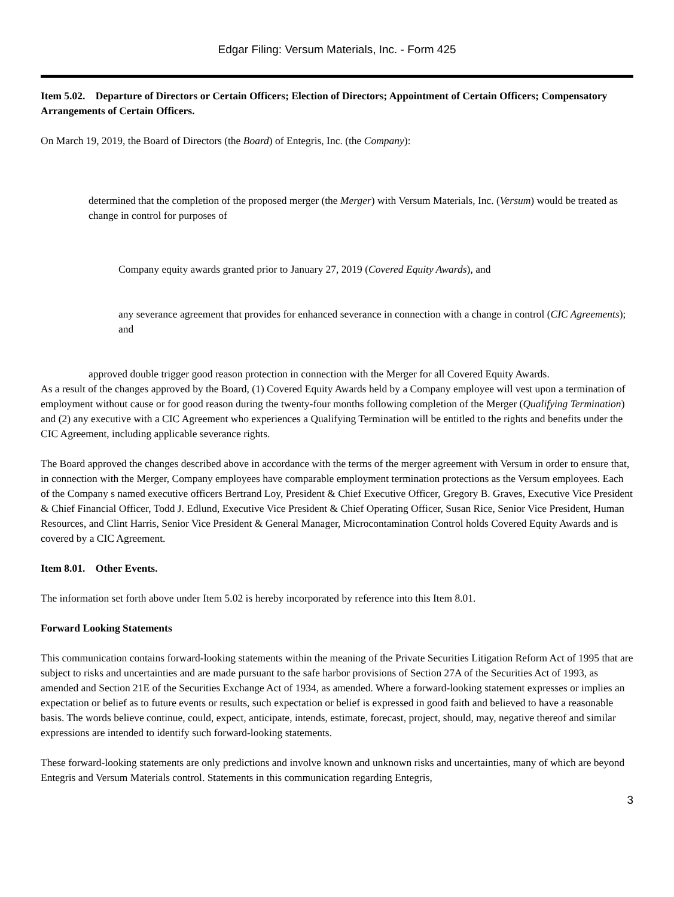Edgar Filing: Versum Materials, Inc. - Form 425
Item 5.02. Departure of Directors or Certain Officers; Election of Directors; Appointment of Certain Officers; Compensatory Arrangements of Certain Officers.
On March 19, 2019, the Board of Directors (the Board) of Entegris, Inc. (the Company):
determined that the completion of the proposed merger (the Merger) with Versum Materials, Inc. (Versum) would be treated as change in control for purposes of
Company equity awards granted prior to January 27, 2019 (Covered Equity Awards), and
any severance agreement that provides for enhanced severance in connection with a change in control (CIC Agreements); and
approved double trigger good reason protection in connection with the Merger for all Covered Equity Awards.
As a result of the changes approved by the Board, (1) Covered Equity Awards held by a Company employee will vest upon a termination of employment without cause or for good reason during the twenty-four months following completion of the Merger (Qualifying Termination) and (2) any executive with a CIC Agreement who experiences a Qualifying Termination will be entitled to the rights and benefits under the CIC Agreement, including applicable severance rights.
The Board approved the changes described above in accordance with the terms of the merger agreement with Versum in order to ensure that, in connection with the Merger, Company employees have comparable employment termination protections as the Versum employees. Each of the Company s named executive officers Bertrand Loy, President & Chief Executive Officer, Gregory B. Graves, Executive Vice President & Chief Financial Officer, Todd J. Edlund, Executive Vice President & Chief Operating Officer, Susan Rice, Senior Vice President, Human Resources, and Clint Harris, Senior Vice President & General Manager, Microcontamination Control holds Covered Equity Awards and is covered by a CIC Agreement.
Item 8.01. Other Events.
The information set forth above under Item 5.02 is hereby incorporated by reference into this Item 8.01.
Forward Looking Statements
This communication contains forward-looking statements within the meaning of the Private Securities Litigation Reform Act of 1995 that are subject to risks and uncertainties and are made pursuant to the safe harbor provisions of Section 27A of the Securities Act of 1993, as amended and Section 21E of the Securities Exchange Act of 1934, as amended. Where a forward-looking statement expresses or implies an expectation or belief as to future events or results, such expectation or belief is expressed in good faith and believed to have a reasonable basis. The words believe continue, could, expect, anticipate, intends, estimate, forecast, project, should, may, negative thereof and similar expressions are intended to identify such forward-looking statements.
These forward-looking statements are only predictions and involve known and unknown risks and uncertainties, many of which are beyond Entegris and Versum Materials control. Statements in this communication regarding Entegris,
3